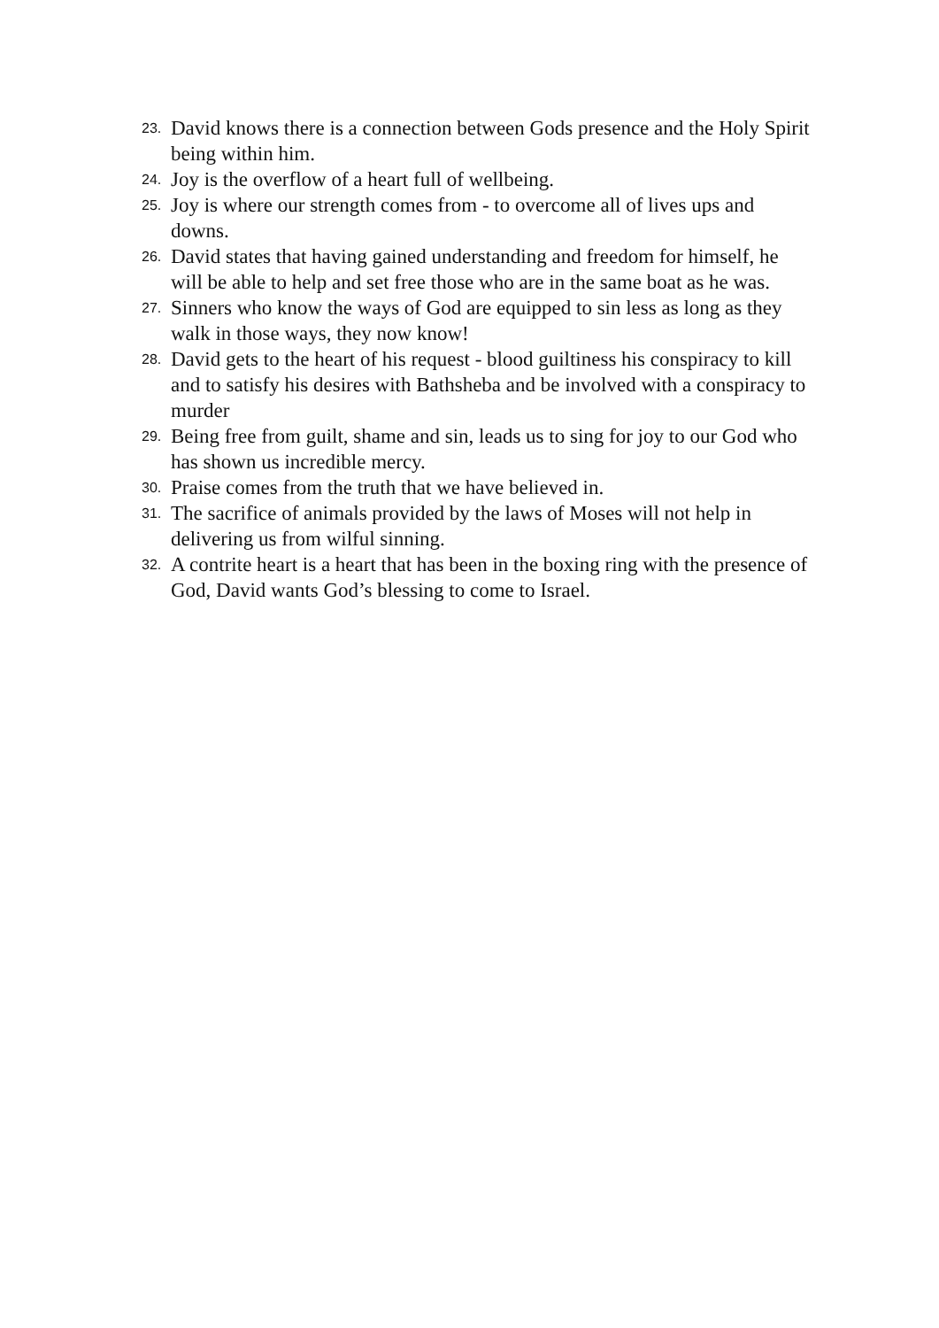23. David knows there is a connection between Gods presence and the Holy Spirit being within him.
24. Joy is the overflow of a heart full of wellbeing.
25. Joy is where our strength comes from - to overcome all of lives ups and downs.
26. David states that having gained understanding and freedom for himself, he will be able to help and set free those who are in the same boat as he was.
27. Sinners who know the ways of God are equipped to sin less as long as they walk in those ways, they now know!
28. David gets to the heart of his request - blood guiltiness his conspiracy to kill and to satisfy his desires with Bathsheba and be involved with a conspiracy to murder
29. Being free from guilt, shame and sin, leads us to sing for joy to our God who has shown us incredible mercy.
30. Praise comes from the truth that we have believed in.
31. The sacrifice of animals provided by the laws of Moses will not help in delivering us from wilful sinning.
32. A contrite heart is a heart that has been in the boxing ring with the presence of God, David wants God’s blessing to come to Israel.